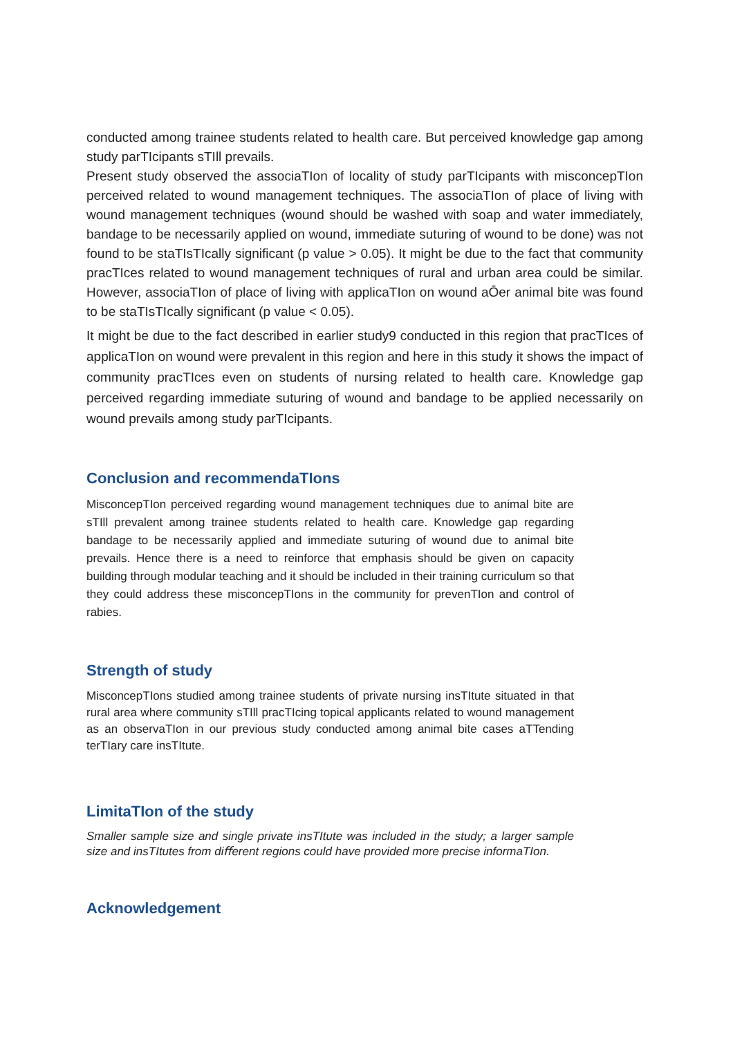conducted among trainee students related to health care. But perceived knowledge gap among study parTIcipants sTIll prevails.
Present study observed the associaTIon of locality of study parTIcipants with misconcepTIon perceived related to wound management techniques. The associaTIon of place of living with wound management techniques (wound should be washed with soap and water immediately, bandage to be necessarily applied on wound, immediate suturing of wound to be done) was not found to be staTIsTIcally significant (p value > 0.05). It might be due to the fact that community pracTIces related to wound management techniques of rural and urban area could be similar. However, associaTIon of place of living with applicaTIon on wound aŌer animal bite was found to be staTIsTIcally significant (p value < 0.05).
It might be due to the fact described in earlier study9 conducted in this region that pracTIces of applicaTIon on wound were prevalent in this region and here in this study it shows the impact of community pracTIces even on students of nursing related to health care. Knowledge gap perceived regarding immediate suturing of wound and bandage to be applied necessarily on wound prevails among study parTIcipants.
Conclusion and recommendaTIons
MisconcepTIon perceived regarding wound management techniques due to animal bite are sTIll prevalent among trainee students related to health care. Knowledge gap regarding bandage to be necessarily applied and immediate suturing of wound due to animal bite prevails. Hence there is a need to reinforce that emphasis should be given on capacity building through modular teaching and it should be included in their training curriculum so that they could address these misconcepTIons in the community for prevenTIon and control of rabies.
Strength of study
MisconcepTIons studied among trainee students of private nursing insTItute situated in that rural area where community sTIll pracTIcing topical applicants related to wound management as an observaTIon in our previous study conducted among animal bite cases aTTending terTIary care insTItute.
LimitaTIon of the study
Smaller sample size and single private insTItute was included in the study; a larger sample size and insTItutes from diﬀerent regions could have provided more precise informaTIon.
Acknowledgement